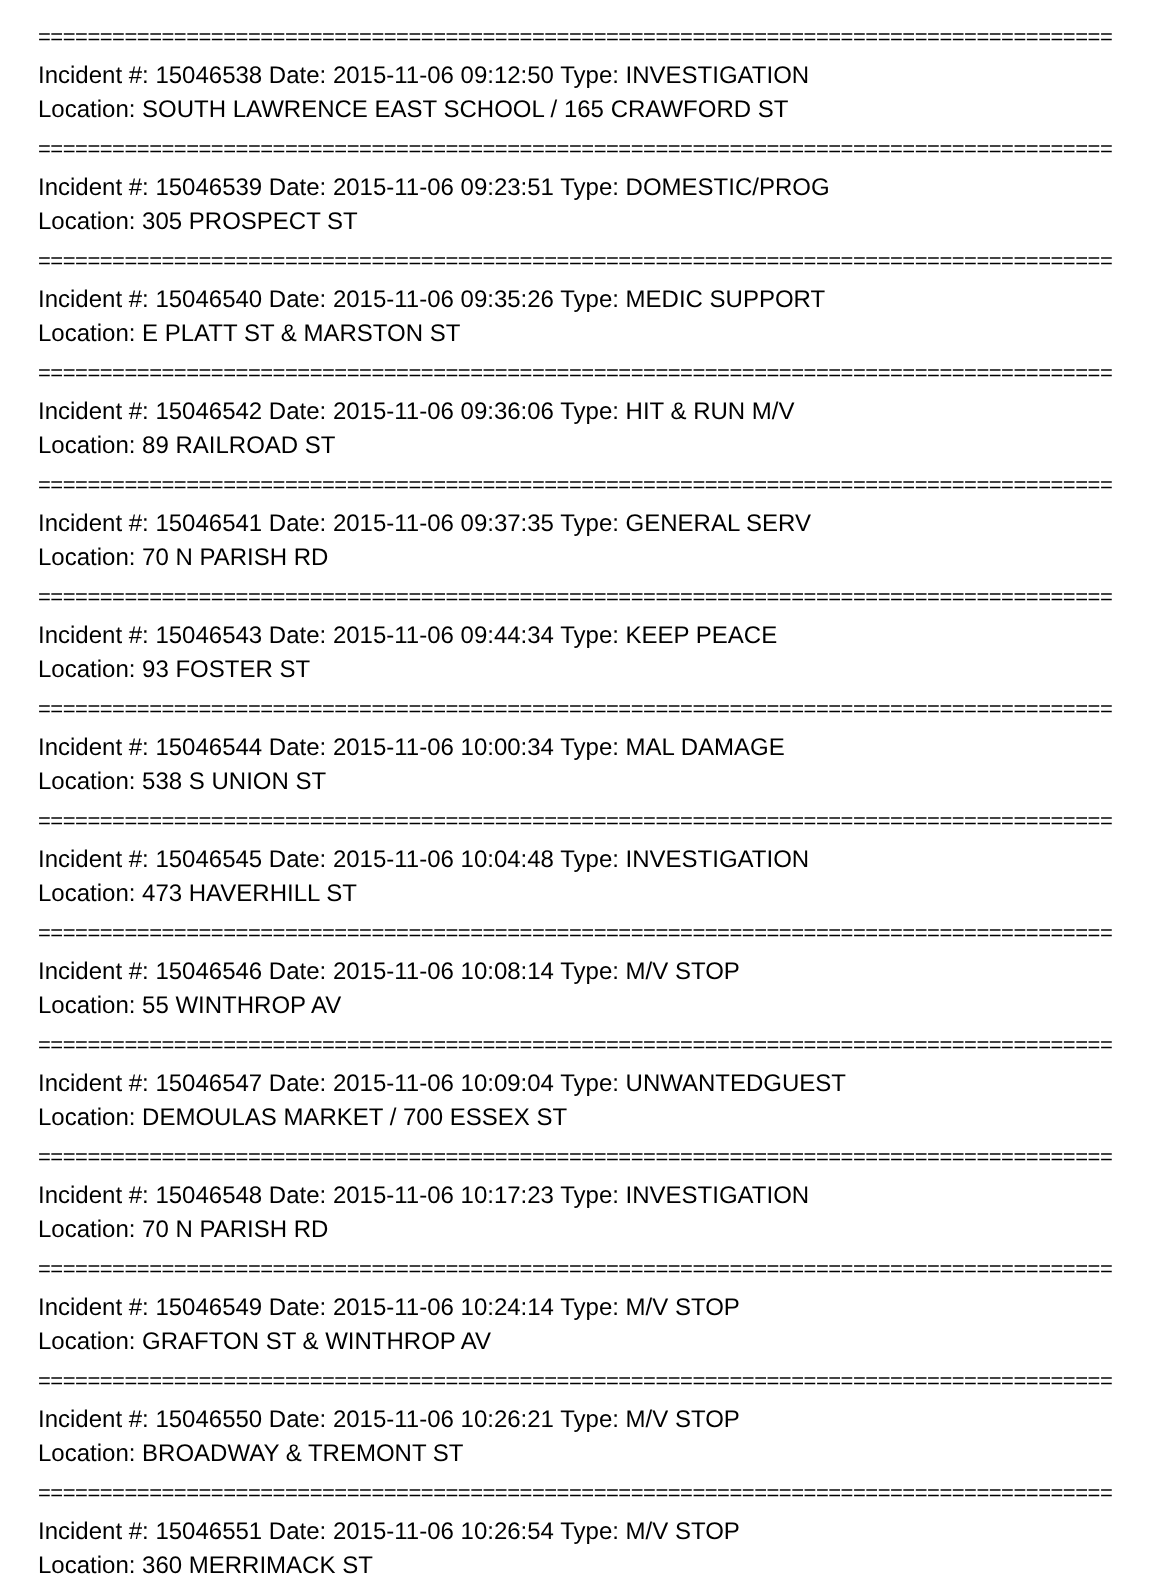==========================================================================================
Incident #: 15046538 Date: 2015-11-06 09:12:50 Type: INVESTIGATION
Location: SOUTH LAWRENCE EAST SCHOOL / 165 CRAWFORD ST
==========================================================================================
Incident #: 15046539 Date: 2015-11-06 09:23:51 Type: DOMESTIC/PROG
Location: 305 PROSPECT ST
==========================================================================================
Incident #: 15046540 Date: 2015-11-06 09:35:26 Type: MEDIC SUPPORT
Location: E PLATT ST & MARSTON ST
==========================================================================================
Incident #: 15046542 Date: 2015-11-06 09:36:06 Type: HIT & RUN M/V
Location: 89 RAILROAD ST
==========================================================================================
Incident #: 15046541 Date: 2015-11-06 09:37:35 Type: GENERAL SERV
Location: 70 N PARISH RD
==========================================================================================
Incident #: 15046543 Date: 2015-11-06 09:44:34 Type: KEEP PEACE
Location: 93 FOSTER ST
==========================================================================================
Incident #: 15046544 Date: 2015-11-06 10:00:34 Type: MAL DAMAGE
Location: 538 S UNION ST
==========================================================================================
Incident #: 15046545 Date: 2015-11-06 10:04:48 Type: INVESTIGATION
Location: 473 HAVERHILL ST
==========================================================================================
Incident #: 15046546 Date: 2015-11-06 10:08:14 Type: M/V STOP
Location: 55 WINTHROP AV
==========================================================================================
Incident #: 15046547 Date: 2015-11-06 10:09:04 Type: UNWANTEDGUEST
Location: DEMOULAS MARKET / 700 ESSEX ST
==========================================================================================
Incident #: 15046548 Date: 2015-11-06 10:17:23 Type: INVESTIGATION
Location: 70 N PARISH RD
==========================================================================================
Incident #: 15046549 Date: 2015-11-06 10:24:14 Type: M/V STOP
Location: GRAFTON ST & WINTHROP AV
==========================================================================================
Incident #: 15046550 Date: 2015-11-06 10:26:21 Type: M/V STOP
Location: BROADWAY & TREMONT ST
==========================================================================================
Incident #: 15046551 Date: 2015-11-06 10:26:54 Type: M/V STOP
Location: 360 MERRIMACK ST